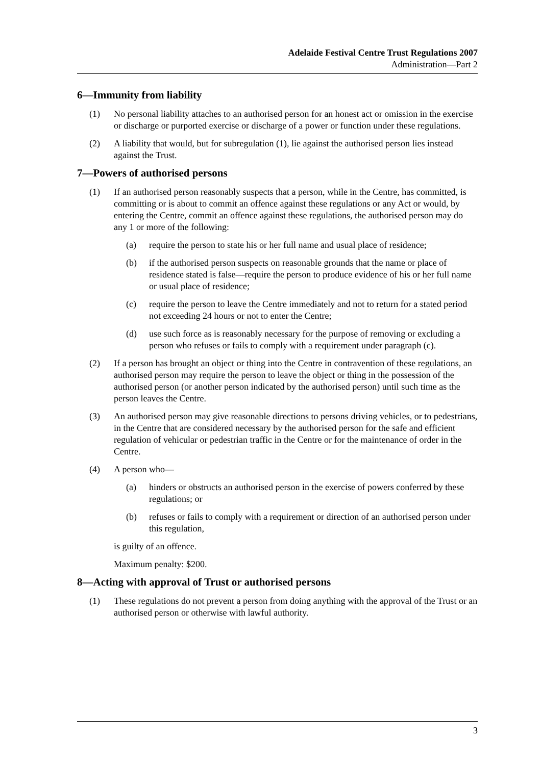Adelaide Festival Centre Trust Regulations 2007
Administration—Part 2
6—Immunity from liability
(1) No personal liability attaches to an authorised person for an honest act or omission in the exercise or discharge or purported exercise or discharge of a power or function under these regulations.
(2) A liability that would, but for subregulation (1), lie against the authorised person lies instead against the Trust.
7—Powers of authorised persons
(1) If an authorised person reasonably suspects that a person, while in the Centre, has committed, is committing or is about to commit an offence against these regulations or any Act or would, by entering the Centre, commit an offence against these regulations, the authorised person may do any 1 or more of the following:
(a) require the person to state his or her full name and usual place of residence;
(b) if the authorised person suspects on reasonable grounds that the name or place of residence stated is false—require the person to produce evidence of his or her full name or usual place of residence;
(c) require the person to leave the Centre immediately and not to return for a stated period not exceeding 24 hours or not to enter the Centre;
(d) use such force as is reasonably necessary for the purpose of removing or excluding a person who refuses or fails to comply with a requirement under paragraph (c).
(2) If a person has brought an object or thing into the Centre in contravention of these regulations, an authorised person may require the person to leave the object or thing in the possession of the authorised person (or another person indicated by the authorised person) until such time as the person leaves the Centre.
(3) An authorised person may give reasonable directions to persons driving vehicles, or to pedestrians, in the Centre that are considered necessary by the authorised person for the safe and efficient regulation of vehicular or pedestrian traffic in the Centre or for the maintenance of order in the Centre.
(4) A person who—
(a) hinders or obstructs an authorised person in the exercise of powers conferred by these regulations; or
(b) refuses or fails to comply with a requirement or direction of an authorised person under this regulation,
is guilty of an offence.
Maximum penalty: $200.
8—Acting with approval of Trust or authorised persons
(1) These regulations do not prevent a person from doing anything with the approval of the Trust or an authorised person or otherwise with lawful authority.
3